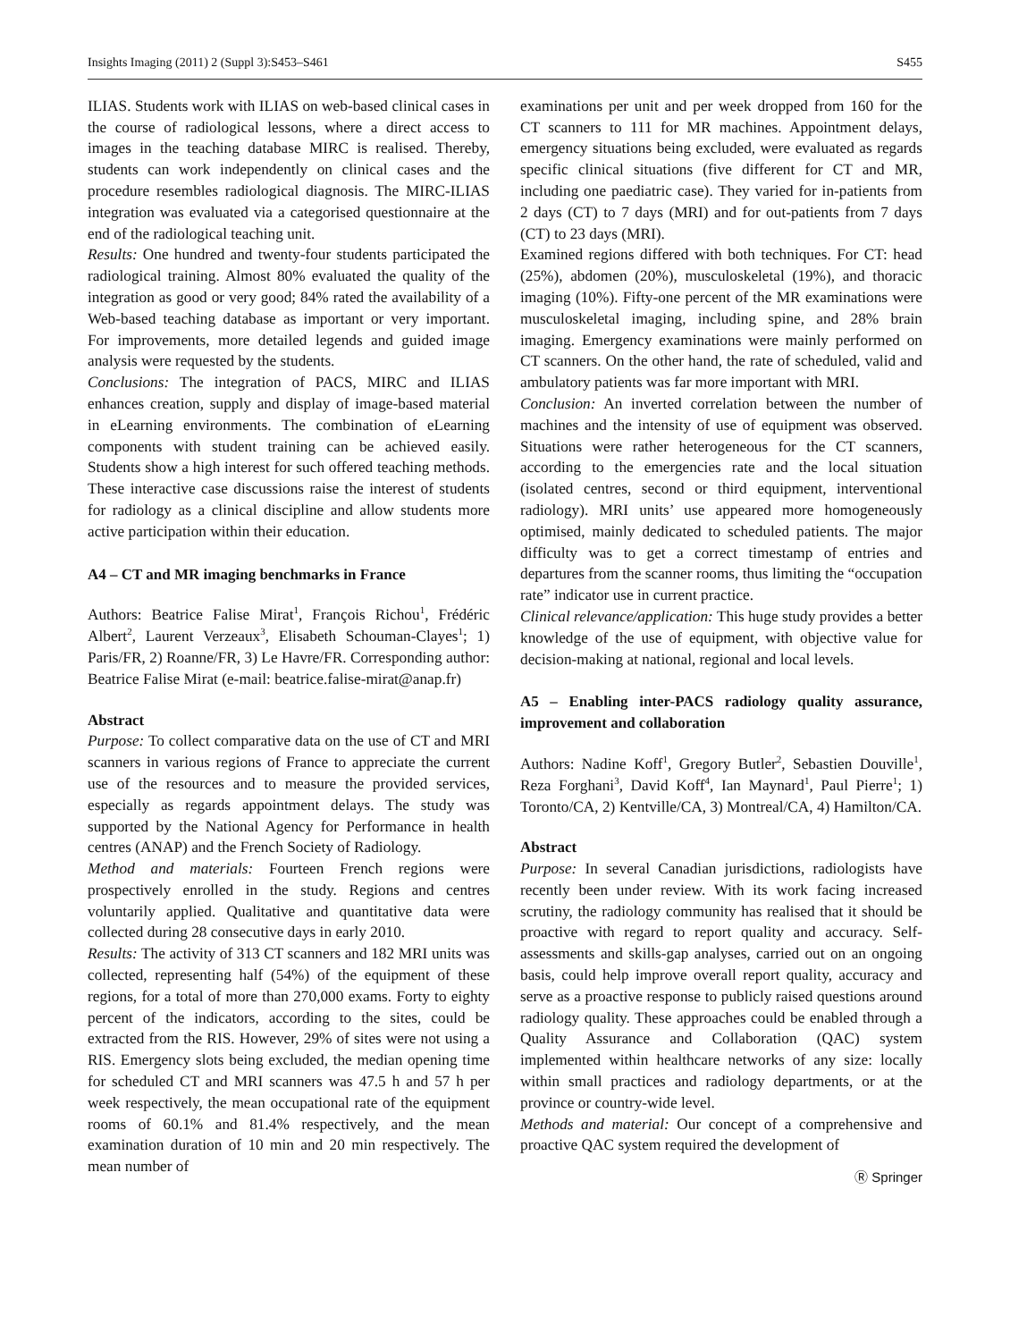Insights Imaging (2011) 2 (Suppl 3):S453–S461 S455
ILIAS. Students work with ILIAS on web-based clinical cases in the course of radiological lessons, where a direct access to images in the teaching database MIRC is realised. Thereby, students can work independently on clinical cases and the procedure resembles radiological diagnosis. The MIRC-ILIAS integration was evaluated via a categorised questionnaire at the end of the radiological teaching unit.
Results: One hundred and twenty-four students participated the radiological training. Almost 80% evaluated the quality of the integration as good or very good; 84% rated the availability of a Web-based teaching database as important or very important. For improvements, more detailed legends and guided image analysis were requested by the students.
Conclusions: The integration of PACS, MIRC and ILIAS enhances creation, supply and display of image-based material in eLearning environments. The combination of eLearning components with student training can be achieved easily. Students show a high interest for such offered teaching methods. These interactive case discussions raise the interest of students for radiology as a clinical discipline and allow students more active participation within their education.
A4 – CT and MR imaging benchmarks in France
Authors: Beatrice Falise Mirat<sup>1</sup>, François Richou<sup>1</sup>, Frédéric Albert<sup>2</sup>, Laurent Verzeaux<sup>3</sup>, Elisabeth Schouman-Clayes<sup>1</sup>; 1) Paris/FR, 2) Roanne/FR, 3) Le Havre/FR. Corresponding author: Beatrice Falise Mirat (e-mail: beatrice.falise-mirat@anap.fr)
Abstract
Purpose: To collect comparative data on the use of CT and MRI scanners in various regions of France to appreciate the current use of the resources and to measure the provided services, especially as regards appointment delays. The study was supported by the National Agency for Performance in health centres (ANAP) and the French Society of Radiology.
Method and materials: Fourteen French regions were prospectively enrolled in the study. Regions and centres voluntarily applied. Qualitative and quantitative data were collected during 28 consecutive days in early 2010.
Results: The activity of 313 CT scanners and 182 MRI units was collected, representing half (54%) of the equipment of these regions, for a total of more than 270,000 exams. Forty to eighty percent of the indicators, according to the sites, could be extracted from the RIS. However, 29% of sites were not using a RIS. Emergency slots being excluded, the median opening time for scheduled CT and MRI scanners was 47.5 h and 57 h per week respectively, the mean occupational rate of the equipment rooms of 60.1% and 81.4% respectively, and the mean examination duration of 10 min and 20 min respectively. The mean number of
examinations per unit and per week dropped from 160 for the CT scanners to 111 for MR machines. Appointment delays, emergency situations being excluded, were evaluated as regards specific clinical situations (five different for CT and MR, including one paediatric case). They varied for in-patients from 2 days (CT) to 7 days (MRI) and for out-patients from 7 days (CT) to 23 days (MRI).
Examined regions differed with both techniques. For CT: head (25%), abdomen (20%), musculoskeletal (19%), and thoracic imaging (10%). Fifty-one percent of the MR examinations were musculoskeletal imaging, including spine, and 28% brain imaging. Emergency examinations were mainly performed on CT scanners. On the other hand, the rate of scheduled, valid and ambulatory patients was far more important with MRI.
Conclusion: An inverted correlation between the number of machines and the intensity of use of equipment was observed. Situations were rather heterogeneous for the CT scanners, according to the emergencies rate and the local situation (isolated centres, second or third equipment, interventional radiology). MRI units’ use appeared more homogeneously optimised, mainly dedicated to scheduled patients. The major difficulty was to get a correct timestamp of entries and departures from the scanner rooms, thus limiting the “occupation rate” indicator use in current practice.
Clinical relevance/application: This huge study provides a better knowledge of the use of equipment, with objective value for decision-making at national, regional and local levels.
A5 – Enabling inter-PACS radiology quality assurance, improvement and collaboration
Authors: Nadine Koff<sup>1</sup>, Gregory Butler<sup>2</sup>, Sebastien Douville<sup>1</sup>, Reza Forghani<sup>3</sup>, David Koff<sup>4</sup>, Ian Maynard<sup>1</sup>, Paul Pierre<sup>1</sup>; 1) Toronto/CA, 2) Kentville/CA, 3) Montreal/CA, 4) Hamilton/CA.
Abstract
Purpose: In several Canadian jurisdictions, radiologists have recently been under review. With its work facing increased scrutiny, the radiology community has realised that it should be proactive with regard to report quality and accuracy. Self-assessments and skills-gap analyses, carried out on an ongoing basis, could help improve overall report quality, accuracy and serve as a proactive response to publicly raised questions around radiology quality. These approaches could be enabled through a Quality Assurance and Collaboration (QAC) system implemented within healthcare networks of any size: locally within small practices and radiology departments, or at the province or country-wide level.
Methods and material: Our concept of a comprehensive and proactive QAC system required the development of
Ⓡ Springer